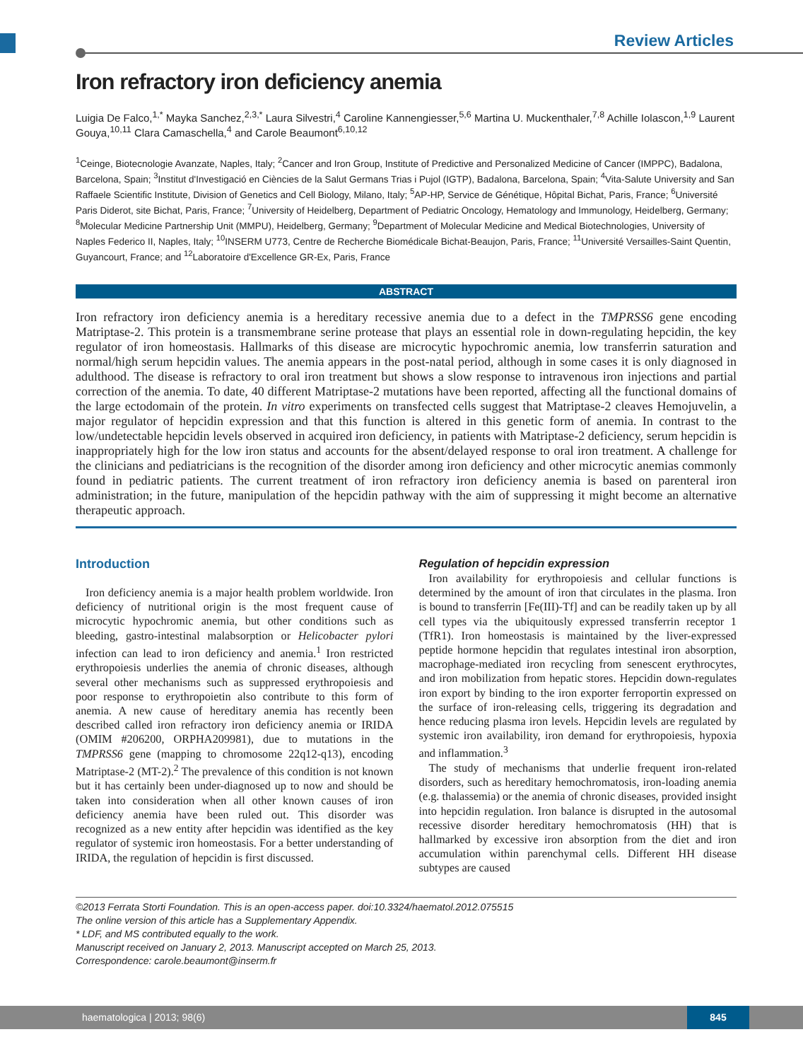Review Articles
Iron refractory iron deficiency anemia
Luigia De Falco,<sup>1,*</sup> Mayka Sanchez,<sup>2,3,*</sup> Laura Silvestri,<sup>4</sup> Caroline Kannengiesser,<sup>5,6</sup> Martina U. Muckenthaler,<sup>7,8</sup> Achille Iolascon,<sup>1,9</sup> Laurent Gouya,<sup>10,11</sup> Clara Camaschella,<sup>4</sup> and Carole Beaumont<sup>6,10,12</sup>
<sup>1</sup> Ceinge, Biotecnologie Avanzate, Naples, Italy; <sup>2</sup>Cancer and Iron Group, Institute of Predictive and Personalized Medicine of Cancer (IMPPC), Badalona, Barcelona, Spain; <sup>3</sup>Institut d'Investigació en Ciències de la Salut Germans Trias i Pujol (IGTP), Badalona, Barcelona, Spain; <sup>4</sup>Vita-Salute University and San Raffaele Scientific Institute, Division of Genetics and Cell Biology, Milano, Italy; <sup>5</sup>AP-HP, Service de Génétique, Hôpital Bichat, Paris, France; <sup>6</sup>Université Paris Diderot, site Bichat, Paris, France; <sup>7</sup>University of Heidelberg, Department of Pediatric Oncology, Hematology and Immunology, Heidelberg, Germany; <sup>8</sup>Molecular Medicine Partnership Unit (MMPU), Heidelberg, Germany; <sup>9</sup>Department of Molecular Medicine and Medical Biotechnologies, University of Naples Federico II, Naples, Italy; <sup>10</sup>INSERM U773, Centre de Recherche Biomédicale Bichat-Beaujon, Paris, France; <sup>11</sup>Université Versailles-Saint Quentin, Guyancourt, France; and <sup>12</sup>Laboratoire d'Excellence GR-Ex, Paris, France
ABSTRACT
Iron refractory iron deficiency anemia is a hereditary recessive anemia due to a defect in the TMPRSS6 gene encoding Matriptase-2. This protein is a transmembrane serine protease that plays an essential role in down-regulating hepcidin, the key regulator of iron homeostasis. Hallmarks of this disease are microcytic hypochromic anemia, low transferrin saturation and normal/high serum hepcidin values. The anemia appears in the post-natal period, although in some cases it is only diagnosed in adulthood. The disease is refractory to oral iron treatment but shows a slow response to intravenous iron injections and partial correction of the anemia. To date, 40 different Matriptase-2 mutations have been reported, affecting all the functional domains of the large ectodomain of the protein. In vitro experiments on transfected cells suggest that Matriptase-2 cleaves Hemojuvelin, a major regulator of hepcidin expression and that this function is altered in this genetic form of anemia. In contrast to the low/undetectable hepcidin levels observed in acquired iron deficiency, in patients with Matriptase-2 deficiency, serum hepcidin is inappropriately high for the low iron status and accounts for the absent/delayed response to oral iron treatment. A challenge for the clinicians and pediatricians is the recognition of the disorder among iron deficiency and other microcytic anemias commonly found in pediatric patients. The current treatment of iron refractory iron deficiency anemia is based on parenteral iron administration; in the future, manipulation of the hepcidin pathway with the aim of suppressing it might become an alternative therapeutic approach.
Introduction
Iron deficiency anemia is a major health problem worldwide. Iron deficiency of nutritional origin is the most frequent cause of microcytic hypochromic anemia, but other conditions such as bleeding, gastro-intestinal malabsorption or Helicobacter pylori infection can lead to iron deficiency and anemia.<sup>1</sup> Iron restricted erythropoiesis underlies the anemia of chronic diseases, although several other mechanisms such as suppressed erythropoiesis and poor response to erythropoietin also contribute to this form of anemia. A new cause of hereditary anemia has recently been described called iron refractory iron deficiency anemia or IRIDA (OMIM #206200, ORPHA209981), due to mutations in the TMPRSS6 gene (mapping to chromosome 22q12-q13), encoding Matriptase-2 (MT-2).<sup>2</sup> The prevalence of this condition is not known but it has certainly been under-diagnosed up to now and should be taken into consideration when all other known causes of iron deficiency anemia have been ruled out. This disorder was recognized as a new entity after hepcidin was identified as the key regulator of systemic iron homeostasis. For a better understanding of IRIDA, the regulation of hepcidin is first discussed.
Regulation of hepcidin expression
Iron availability for erythropoiesis and cellular functions is determined by the amount of iron that circulates in the plasma. Iron is bound to transferrin [Fe(III)-Tf] and can be readily taken up by all cell types via the ubiquitously expressed transferrin receptor 1 (TfR1). Iron homeostasis is maintained by the liver-expressed peptide hormone hepcidin that regulates intestinal iron absorption, macrophage-mediated iron recycling from senescent erythrocytes, and iron mobilization from hepatic stores. Hepcidin down-regulates iron export by binding to the iron exporter ferroportin expressed on the surface of iron-releasing cells, triggering its degradation and hence reducing plasma iron levels. Hepcidin levels are regulated by systemic iron availability, iron demand for erythropoiesis, hypoxia and inflammation.<sup>3</sup>
The study of mechanisms that underlie frequent iron-related disorders, such as hereditary hemochromatosis, iron-loading anemia (e.g. thalassemia) or the anemia of chronic diseases, provided insight into hepcidin regulation. Iron balance is disrupted in the autosomal recessive disorder hereditary hemochromatosis (HH) that is hallmarked by excessive iron absorption from the diet and iron accumulation within parenchymal cells. Different HH disease subtypes are caused
©2013 Ferrata Storti Foundation. This is an open-access paper. doi:10.3324/haematol.2012.075515
The online version of this article has a Supplementary Appendix.
* LDF, and MS contributed equally to the work.
Manuscript received on January 2, 2013. Manuscript accepted on March 25, 2013.
Correspondence: carole.beaumont@inserm.fr
haematologica | 2013; 98(6) 845